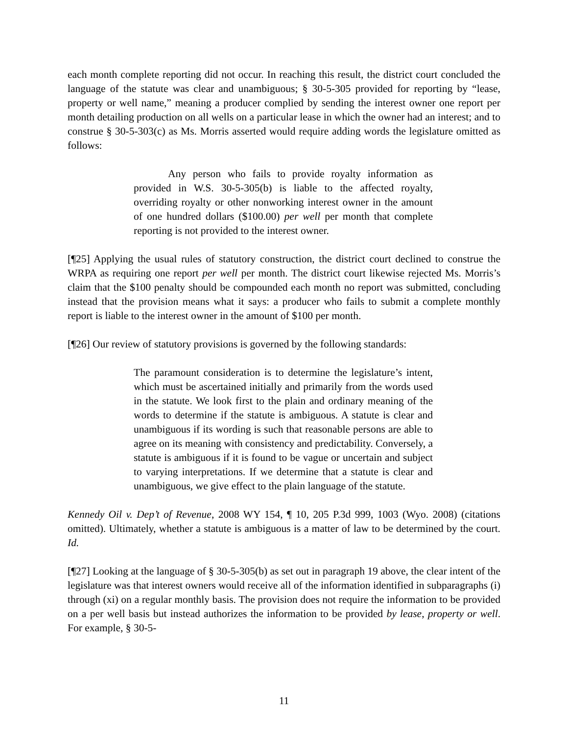each month complete reporting did not occur. In reaching this result, the district court concluded the language of the statute was clear and unambiguous; § 30-5-305 provided for reporting by “lease, property or well name,” meaning a producer complied by sending the interest owner one report per month detailing production on all wells on a particular lease in which the owner had an interest; and to construe § 30-5-303(c) as Ms. Morris asserted would require adding words the legislature omitted as follows:
Any person who fails to provide royalty information as provided in W.S. 30-5-305(b) is liable to the affected royalty, overriding royalty or other nonworking interest owner in the amount of one hundred dollars ($100.00) per well per month that complete reporting is not provided to the interest owner.
[¶25] Applying the usual rules of statutory construction, the district court declined to construe the WRPA as requiring one report per well per month. The district court likewise rejected Ms. Morris’s claim that the $100 penalty should be compounded each month no report was submitted, concluding instead that the provision means what it says: a producer who fails to submit a complete monthly report is liable to the interest owner in the amount of $100 per month.
[¶26] Our review of statutory provisions is governed by the following standards:
The paramount consideration is to determine the legislature’s intent, which must be ascertained initially and primarily from the words used in the statute. We look first to the plain and ordinary meaning of the words to determine if the statute is ambiguous. A statute is clear and unambiguous if its wording is such that reasonable persons are able to agree on its meaning with consistency and predictability. Conversely, a statute is ambiguous if it is found to be vague or uncertain and subject to varying interpretations. If we determine that a statute is clear and unambiguous, we give effect to the plain language of the statute.
Kennedy Oil v. Dep’t of Revenue, 2008 WY 154, ¶ 10, 205 P.3d 999, 1003 (Wyo. 2008) (citations omitted). Ultimately, whether a statute is ambiguous is a matter of law to be determined by the court. Id.
[¶27] Looking at the language of § 30-5-305(b) as set out in paragraph 19 above, the clear intent of the legislature was that interest owners would receive all of the information identified in subparagraphs (i) through (xi) on a regular monthly basis. The provision does not require the information to be provided on a per well basis but instead authorizes the information to be provided by lease, property or well. For example, § 30-5-
11